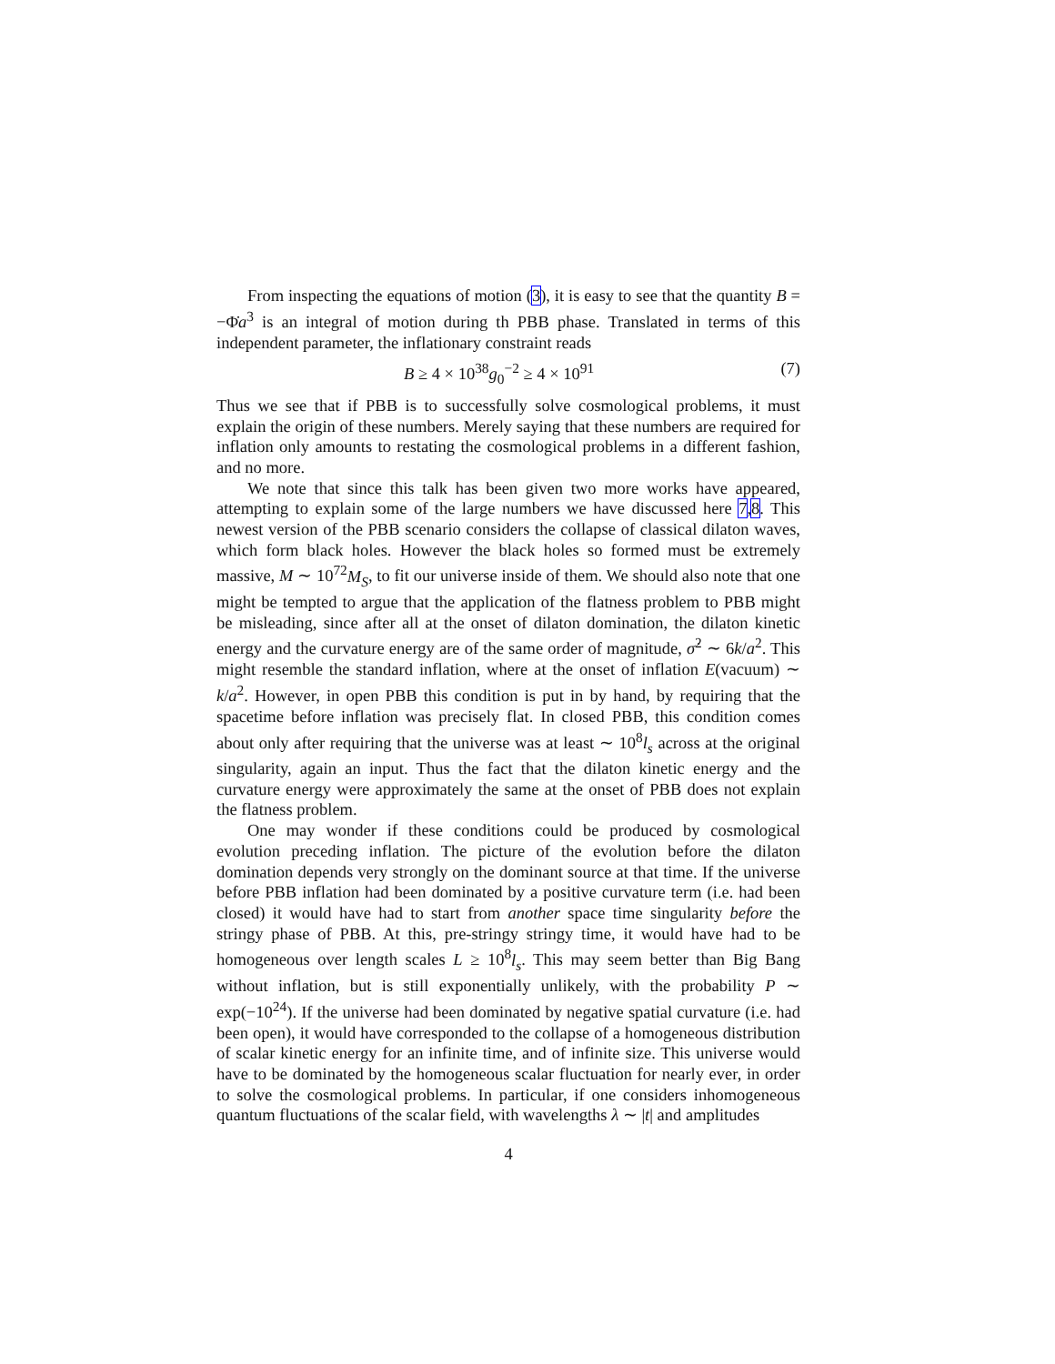From inspecting the equations of motion (3), it is easy to see that the quantity B = −Φ̇a<sup>3</sup> is an integral of motion during th PBB phase. Translated in terms of this independent parameter, the inflationary constraint reads
B ≥ 4 × 10<sup>38</sup>g<sub>0</sub><sup>−2</sup> ≥ 4 × 10<sup>91</sup> (7)
Thus we see that if PBB is to successfully solve cosmological problems, it must explain the origin of these numbers. Merely saying that these numbers are required for inflation only amounts to restating the cosmological problems in a different fashion, and no more.
We note that since this talk has been given two more works have appeared, attempting to explain some of the large numbers we have discussed here 7,8. This newest version of the PBB scenario considers the collapse of classical dilaton waves, which form black holes. However the black holes so formed must be extremely massive, M ∼ 10<sup>72</sup>M<sub>S</sub>, to fit our universe inside of them. We should also note that one might be tempted to argue that the application of the flatness problem to PBB might be misleading, since after all at the onset of dilaton domination, the dilaton kinetic energy and the curvature energy are of the same order of magnitude, σ̇<sup>2</sup> ∼ 6k/a<sup>2</sup>. This might resemble the standard inflation, where at the onset of inflation E(vacuum) ∼ k/a<sup>2</sup>. However, in open PBB this condition is put in by hand, by requiring that the spacetime before inflation was precisely flat. In closed PBB, this condition comes about only after requiring that the universe was at least ∼ 10<sup>8</sup>l<sub>s</sub> across at the original singularity, again an input. Thus the fact that the dilaton kinetic energy and the curvature energy were approximately the same at the onset of PBB does not explain the flatness problem.
One may wonder if these conditions could be produced by cosmological evolution preceding inflation. The picture of the evolution before the dilaton domination depends very strongly on the dominant source at that time. If the universe before PBB inflation had been dominated by a positive curvature term (i.e. had been closed) it would have had to start from another space time singularity before the stringy phase of PBB. At this, pre-stringy stringy time, it would have had to be homogeneous over length scales L ≥ 10<sup>8</sup>l<sub>s</sub>. This may seem better than Big Bang without inflation, but is still exponentially unlikely, with the probability P ∼ exp(−10<sup>24</sup>). If the universe had been dominated by negative spatial curvature (i.e. had been open), it would have corresponded to the collapse of a homogeneous distribution of scalar kinetic energy for an infinite time, and of infinite size. This universe would have to be dominated by the homogeneous scalar fluctuation for nearly ever, in order to solve the cosmological problems. In particular, if one considers inhomogeneous quantum fluctuations of the scalar field, with wavelengths λ ∼ |t| and amplitudes
4